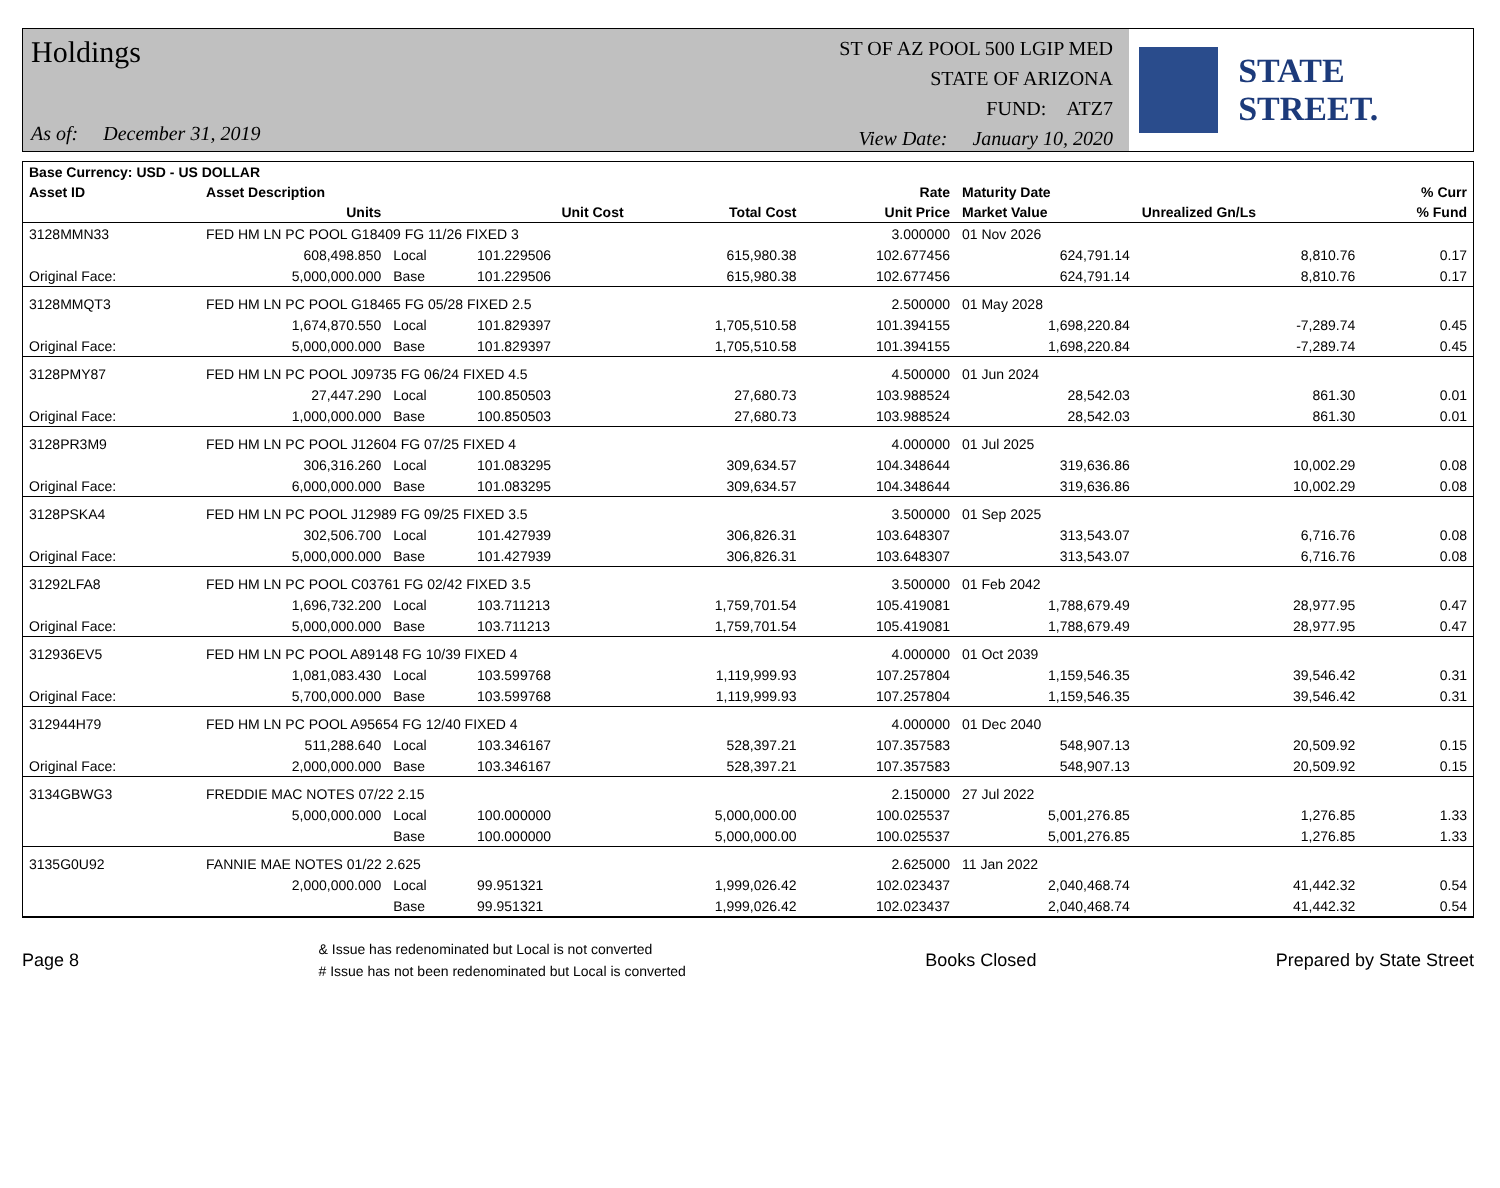Holdings
As of: December 31, 2019
ST OF AZ POOL 500 LGIP MED
STATE OF ARIZONA
FUND: ATZ7
View Date: January 10, 2020
STATE STREET.
| Base Currency: USD - US DOLLAR | | | | | | | | |
| --- | --- | --- | --- | --- | --- | --- | --- | --- |
| Asset ID | Asset Description | | | | Rate | Maturity Date | | % Curr |
| | Units | | Unit Cost | Total Cost | Unit Price | Market Value | Unrealized Gn/Ls | % Fund |
| 3128MMN33 | FED HM LN PC POOL G18409 FG 11/26 FIXED 3 | | | | 3.000000 | 01 Nov 2026 | | |
| | 608,498.850 | Local | 101.229506 | 615,980.38 | 102.677456 | 624,791.14 | 8,810.76 | 0.17 |
| Original Face: | 5,000,000.000 | Base | 101.229506 | 615,980.38 | 102.677456 | 624,791.14 | 8,810.76 | 0.17 |
| 3128MMQT3 | FED HM LN PC POOL G18465 FG 05/28 FIXED 2.5 | | | | 2.500000 | 01 May 2028 | | |
| | 1,674,870.550 | Local | 101.829397 | 1,705,510.58 | 101.394155 | 1,698,220.84 | -7,289.74 | 0.45 |
| Original Face: | 5,000,000.000 | Base | 101.829397 | 1,705,510.58 | 101.394155 | 1,698,220.84 | -7,289.74 | 0.45 |
| 3128PMY87 | FED HM LN PC POOL J09735 FG 06/24 FIXED 4.5 | | | | 4.500000 | 01 Jun 2024 | | |
| | 27,447.290 | Local | 100.850503 | 27,680.73 | 103.988524 | 28,542.03 | 861.30 | 0.01 |
| Original Face: | 1,000,000.000 | Base | 100.850503 | 27,680.73 | 103.988524 | 28,542.03 | 861.30 | 0.01 |
| 3128PR3M9 | FED HM LN PC POOL J12604 FG 07/25 FIXED 4 | | | | 4.000000 | 01 Jul 2025 | | |
| | 306,316.260 | Local | 101.083295 | 309,634.57 | 104.348644 | 319,636.86 | 10,002.29 | 0.08 |
| Original Face: | 6,000,000.000 | Base | 101.083295 | 309,634.57 | 104.348644 | 319,636.86 | 10,002.29 | 0.08 |
| 3128PSKA4 | FED HM LN PC POOL J12989 FG 09/25 FIXED 3.5 | | | | 3.500000 | 01 Sep 2025 | | |
| | 302,506.700 | Local | 101.427939 | 306,826.31 | 103.648307 | 313,543.07 | 6,716.76 | 0.08 |
| Original Face: | 5,000,000.000 | Base | 101.427939 | 306,826.31 | 103.648307 | 313,543.07 | 6,716.76 | 0.08 |
| 31292LFA8 | FED HM LN PC POOL C03761 FG 02/42 FIXED 3.5 | | | | 3.500000 | 01 Feb 2042 | | |
| | 1,696,732.200 | Local | 103.711213 | 1,759,701.54 | 105.419081 | 1,788,679.49 | 28,977.95 | 0.47 |
| Original Face: | 5,000,000.000 | Base | 103.711213 | 1,759,701.54 | 105.419081 | 1,788,679.49 | 28,977.95 | 0.47 |
| 312936EV5 | FED HM LN PC POOL A89148 FG 10/39 FIXED 4 | | | | 4.000000 | 01 Oct 2039 | | |
| | 1,081,083.430 | Local | 103.599768 | 1,119,999.93 | 107.257804 | 1,159,546.35 | 39,546.42 | 0.31 |
| Original Face: | 5,700,000.000 | Base | 103.599768 | 1,119,999.93 | 107.257804 | 1,159,546.35 | 39,546.42 | 0.31 |
| 312944H79 | FED HM LN PC POOL A95654 FG 12/40 FIXED 4 | | | | 4.000000 | 01 Dec 2040 | | |
| | 511,288.640 | Local | 103.346167 | 528,397.21 | 107.357583 | 548,907.13 | 20,509.92 | 0.15 |
| Original Face: | 2,000,000.000 | Base | 103.346167 | 528,397.21 | 107.357583 | 548,907.13 | 20,509.92 | 0.15 |
| 3134GBWG3 | FREDDIE MAC NOTES 07/22 2.15 | | | | 2.150000 | 27 Jul 2022 | | |
| | 5,000,000.000 | Local | 100.000000 | 5,000,000.00 | 100.025537 | 5,001,276.85 | 1,276.85 | 1.33 |
| | | Base | 100.000000 | 5,000,000.00 | 100.025537 | 5,001,276.85 | 1,276.85 | 1.33 |
| 3135G0U92 | FANNIE MAE NOTES 01/22 2.625 | | | | 2.625000 | 11 Jan 2022 | | |
| | 2,000,000.000 | Local | 99.951321 | 1,999,026.42 | 102.023437 | 2,040,468.74 | 41,442.32 | 0.54 |
| | | Base | 99.951321 | 1,999,026.42 | 102.023437 | 2,040,468.74 | 41,442.32 | 0.54 |
Page 8
& Issue has redenominated but Local is not converted
# Issue has not been redenominated but Local is converted
Books Closed Prepared by State Street